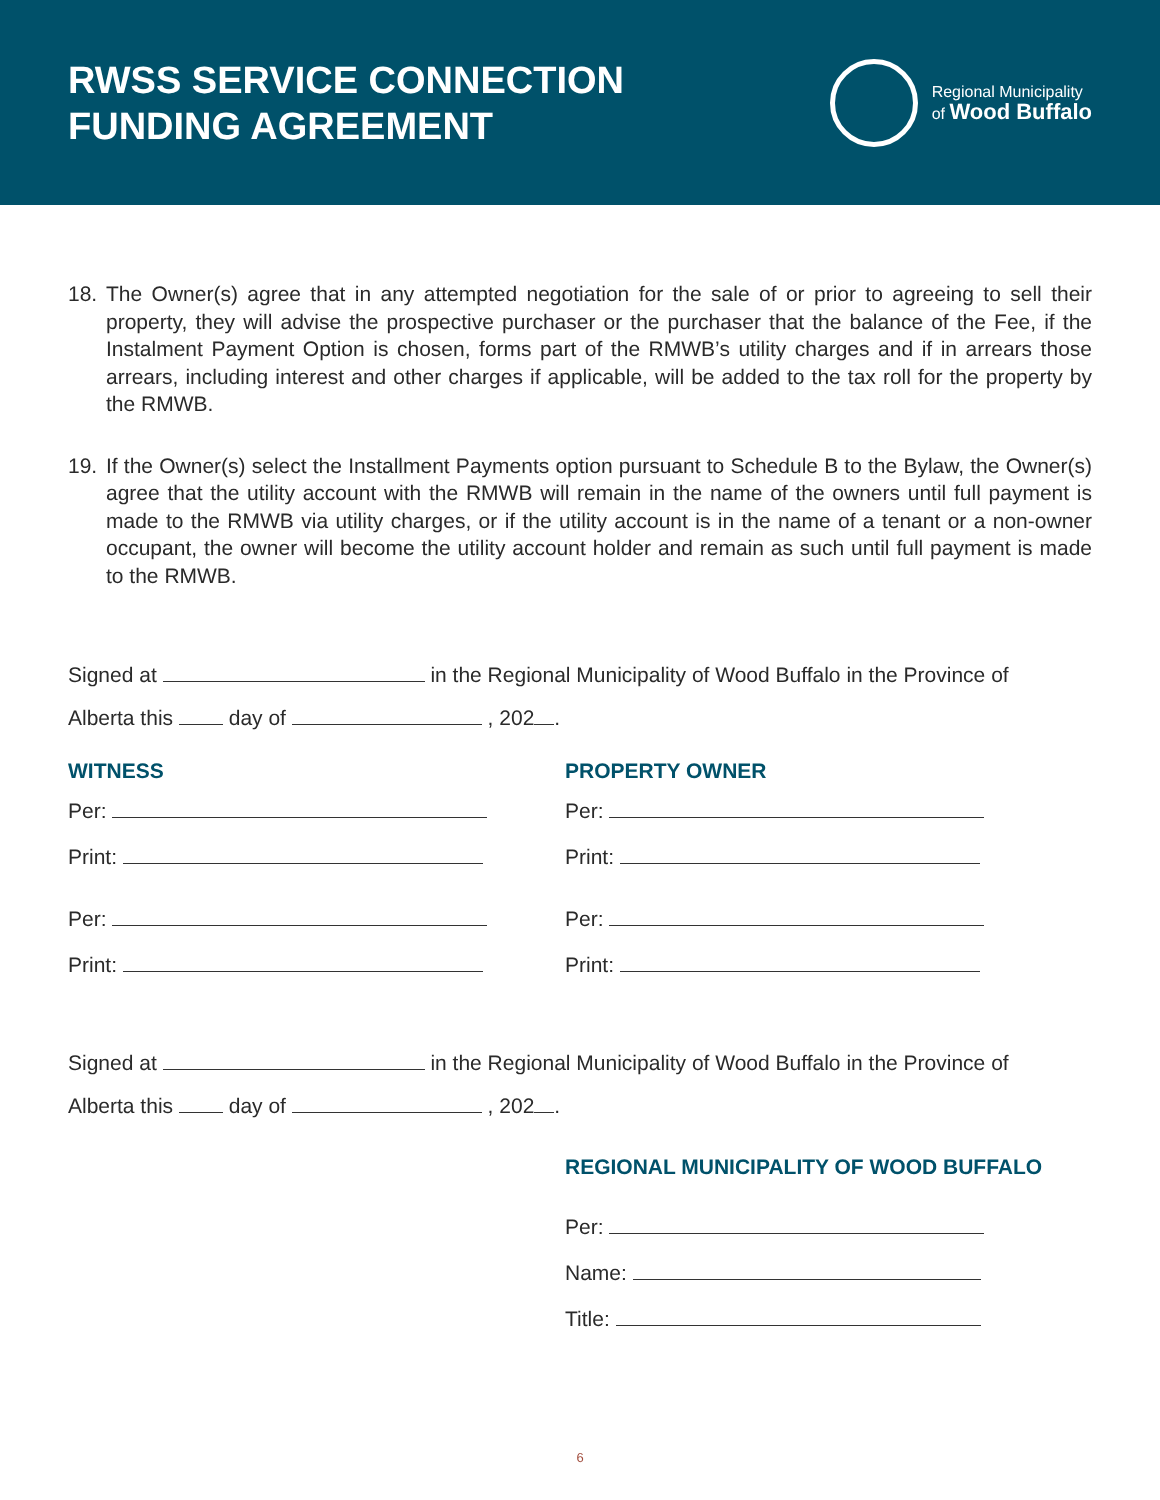RWSS SERVICE CONNECTION
FUNDING AGREEMENT
Regional Municipality
of Wood Buffalo
18. The Owner(s) agree that in any attempted negotiation for the sale of or prior to agreeing to sell their property, they will advise the prospective purchaser or the purchaser that the balance of the Fee, if the Instalment Payment Option is chosen, forms part of the RMWB’s utility charges and if in arrears those arrears, including interest and other charges if applicable, will be added to the tax roll for the property by the RMWB.
19. If the Owner(s) select the Installment Payments option pursuant to Schedule B to the Bylaw, the Owner(s) agree that the utility account with the RMWB will remain in the name of the owners until full payment is made to the RMWB via utility charges, or if the utility account is in the name of a tenant or a non-owner occupant, the owner will become the utility account holder and remain as such until full payment is made to the RMWB.
Signed at in the Regional Municipality of Wood Buffalo in the Province of
Alberta this day of , 202 .
WITNESS
Per:
Print:
Per:
Print:
PROPERTY OWNER
Per:
Print:
Per:
Print:
Signed at in the Regional Municipality of Wood Buffalo in the Province of
Alberta this day of , 202 .
REGIONAL MUNICIPALITY OF WOOD BUFFALO
Per:
Name:
Title:
6